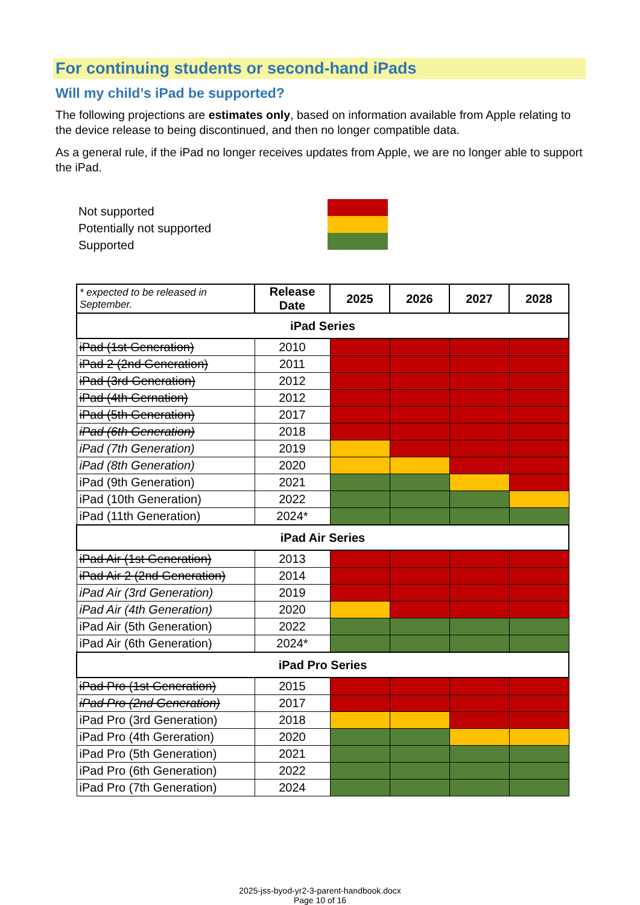For continuing students or second-hand iPads
Will my child’s iPad be supported?
The following projections are estimates only, based on information available from Apple relating to the device release to being discontinued, and then no longer compatible data.
As a general rule, if the iPad no longer receives updates from Apple, we are no longer able to support the iPad.
Not supported
Potentially not supported
Supported
| * expected to be released in September. | Release Date | 2025 | 2026 | 2027 | 2028 |
| --- | --- | --- | --- | --- | --- |
| iPad Series | | | | | |
| iPad (1st Generation) | 2010 | | | | |
| iPad 2 (2nd Generation) | 2011 | | | | |
| iPad (3rd Generation) | 2012 | | | | |
| iPad (4th Gernation) | 2012 | | | | |
| iPad (5th Generation) | 2017 | | | | |
| iPad (6th Generation) | 2018 | | | | |
| iPad (7th Generation) | 2019 | | | | |
| iPad (8th Generation) | 2020 | | | | |
| iPad (9th Generation) | 2021 | | | | |
| iPad (10th Generation) | 2022 | | | | |
| iPad (11th Generation) | 2024* | | | | |
| iPad Air Series | | | | | |
| iPad Air (1st Generation) | 2013 | | | | |
| iPad Air 2 (2nd Generation) | 2014 | | | | |
| iPad Air (3rd Generation) | 2019 | | | | |
| iPad Air (4th Generation) | 2020 | | | | |
| iPad Air (5th Generation) | 2022 | | | | |
| iPad Air (6th Generation) | 2024* | | | | |
| iPad Pro Series | | | | | |
| iPad Pro (1st Generation) | 2015 | | | | |
| iPad Pro (2nd Generation) | 2017 | | | | |
| iPad Pro (3rd Generation) | 2018 | | | | |
| iPad Pro (4th Gereration) | 2020 | | | | |
| iPad Pro (5th Generation) | 2021 | | | | |
| iPad Pro (6th Generation) | 2022 | | | | |
| iPad Pro (7th Generation) | 2024 | | | | |
2025-jss-byod-yr2-3-parent-handbook.docx
Page 10 of 16